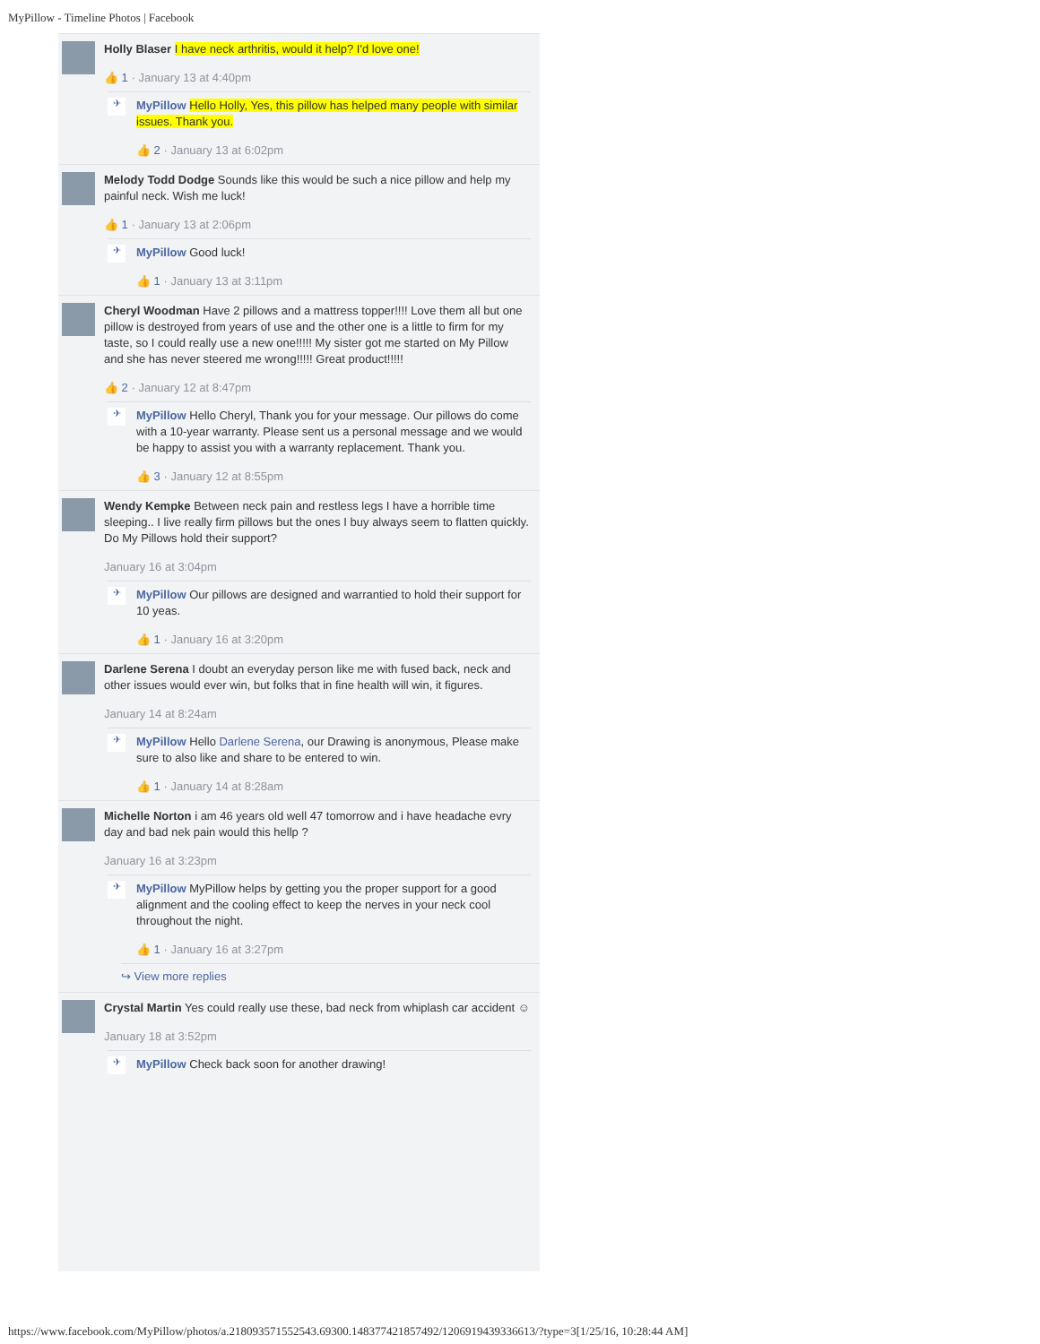MyPillow - Timeline Photos | Facebook
Holly Blaser I have neck arthritis, would it help? I'd love one!
👍 1 · January 13 at 4:40pm
✈
MyPillow Hello Holly, Yes, this pillow has helped many people with similar issues. Thank you.
👍 2 · January 13 at 6:02pm
Melody Todd Dodge Sounds like this would be such a nice pillow and help my painful neck. Wish me luck!
👍 1 · January 13 at 2:06pm
✈
MyPillow Good luck!
👍 1 · January 13 at 3:11pm
Cheryl Woodman Have 2 pillows and a mattress topper!!!! Love them all but one pillow is destroyed from years of use and the other one is a little to firm for my taste, so I could really use a new one!!!!! My sister got me started on My Pillow and she has never steered me wrong!!!!! Great product!!!!!
👍 2 · January 12 at 8:47pm
✈
MyPillow Hello Cheryl, Thank you for your message. Our pillows do come with a 10-year warranty. Please sent us a personal message and we would be happy to assist you with a warranty replacement. Thank you.
👍 3 · January 12 at 8:55pm
Wendy Kempke Between neck pain and restless legs I have a horrible time sleeping.. I live really firm pillows but the ones I buy always seem to flatten quickly. Do My Pillows hold their support?
January 16 at 3:04pm
✈
MyPillow Our pillows are designed and warrantied to hold their support for 10 yeas.
👍 1 · January 16 at 3:20pm
Darlene Serena I doubt an everyday person like me with fused back, neck and other issues would ever win, but folks that in fine health will win, it figures.
January 14 at 8:24am
✈
MyPillow Hello Darlene Serena, our Drawing is anonymous, Please make sure to also like and share to be entered to win.
👍 1 · January 14 at 8:28am
Michelle Norton i am 46 years old well 47 tomorrow and i have headache evry day and bad nek pain would this hellp ?
January 16 at 3:23pm
✈
MyPillow MyPillow helps by getting you the proper support for a good alignment and the cooling effect to keep the nerves in your neck cool throughout the night.
👍 1 · January 16 at 3:27pm
↪ View more replies
Crystal Martin Yes could really use these, bad neck from whiplash car accident ☺
January 18 at 3:52pm
✈
MyPillow Check back soon for another drawing!
https://www.facebook.com/MyPillow/photos/a.218093571552543.69300.148377421857492/1206919439336613/?type=3[1/25/16, 10:28:44 AM]